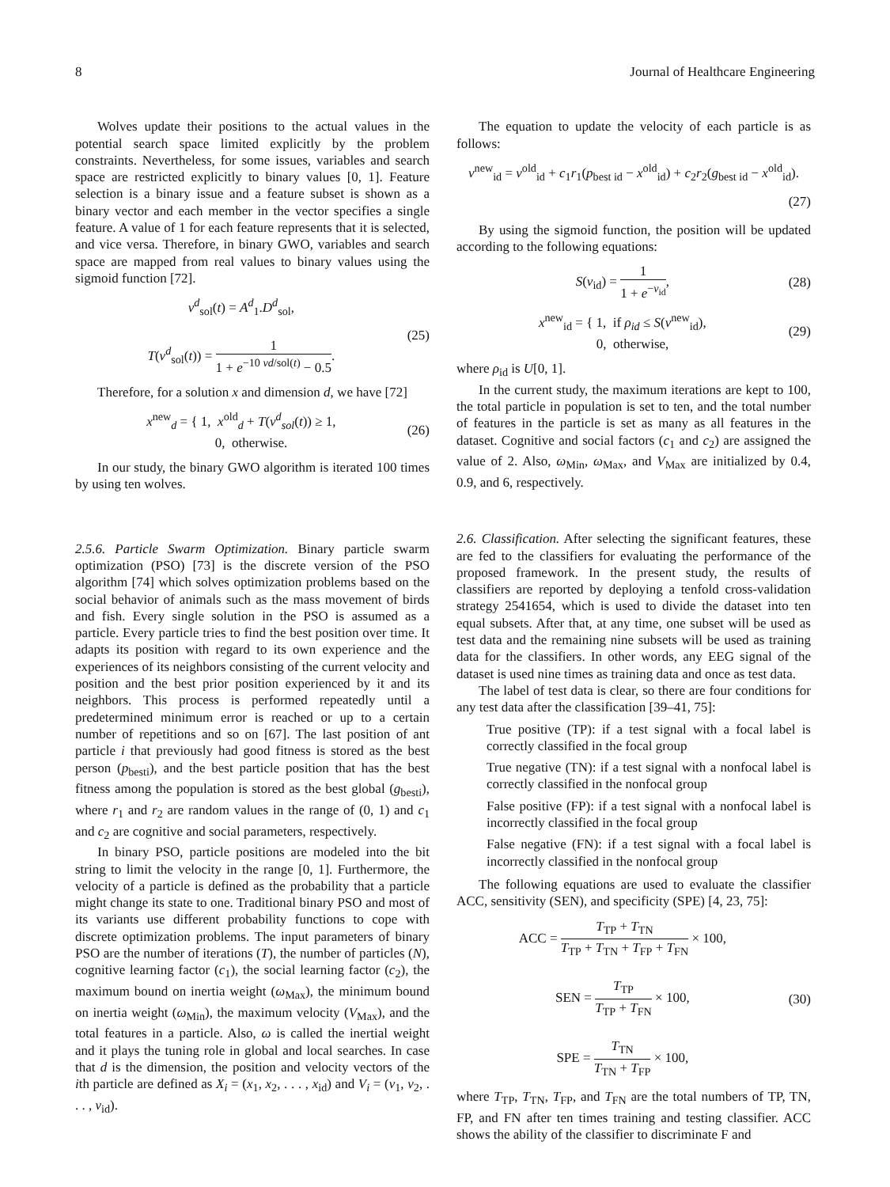8 Journal of Healthcare Engineering
Wolves update their positions to the actual values in the potential search space limited explicitly by the problem constraints. Nevertheless, for some issues, variables and search space are restricted explicitly to binary values [0, 1]. Feature selection is a binary issue and a feature subset is shown as a binary vector and each member in the vector specifies a single feature. A value of 1 for each feature represents that it is selected, and vice versa. Therefore, in binary GWO, variables and search space are mapped from real values to binary values using the sigmoid function [72].
v<sup>d</sup><sub>sol</sub>(t) = A<sup>d</sup><sub>1</sub>.D<sup>d</sup><sub>sol</sub>,
T(v<sup>d</sup><sub>sol</sub>(t)) = 1 1 + e<sup>−10 vd/sol(t)</sup> − 0.5.
(25)
Therefore, for a solution x and dimension d, we have [72]
x<sup>new</sup><sub>d</sub> = { 1, x<sup>old</sup><sub>d</sub> + T(v<sup>d</sup><sub>sol</sub>(t)) ≥ 1,
0, otherwise.
(26)
In our study, the binary GWO algorithm is iterated 100 times by using ten wolves.
2.5.6. Particle Swarm Optimization. Binary particle swarm optimization (PSO) [73] is the discrete version of the PSO algorithm [74] which solves optimization problems based on the social behavior of animals such as the mass movement of birds and fish. Every single solution in the PSO is assumed as a particle. Every particle tries to find the best position over time. It adapts its position with regard to its own experience and the experiences of its neighbors consisting of the current velocity and position and the best prior position experienced by it and its neighbors. This process is performed repeatedly until a predetermined minimum error is reached or up to a certain number of repetitions and so on [67]. The last position of ant particle i that previously had good fitness is stored as the best person (p<sub>besti</sub>), and the best particle position that has the best fitness among the population is stored as the best global (g<sub>besti</sub>), where r<sub>1</sub> and r<sub>2</sub> are random values in the range of (0, 1) and c<sub>1</sub> and c<sub>2</sub> are cognitive and social parameters, respectively.
In binary PSO, particle positions are modeled into the bit string to limit the velocity in the range [0, 1]. Furthermore, the velocity of a particle is defined as the probability that a particle might change its state to one. Traditional binary PSO and most of its variants use different probability functions to cope with discrete optimization problems. The input parameters of binary PSO are the number of iterations (T), the number of particles (N), cognitive learning factor (c<sub>1</sub>), the social learning factor (c<sub>2</sub>), the maximum bound on inertia weight (ω<sub>Max</sub>), the minimum bound on inertia weight (ω<sub>Min</sub>), the maximum velocity (V<sub>Max</sub>), and the total features in a particle. Also, ω is called the inertial weight and it plays the tuning role in global and local searches. In case that d is the dimension, the position and velocity vectors of the ith particle are defined as X<sub>i</sub> = (x<sub>1</sub>, x<sub>2</sub>, . . . , x<sub>id</sub>) and V<sub>i</sub> = (v<sub>1</sub>, v<sub>2</sub>, . . . , v<sub>id</sub>).
The equation to update the velocity of each particle is as follows:
v<sup>new</sup><sub>id</sub> = v<sup>old</sup><sub>id</sub> + c<sub>1</sub>r<sub>1</sub>(p<sub>best id</sub> − x<sup>old</sup><sub>id</sub>) + c<sub>2</sub>r<sub>2</sub>(g<sub>best id</sub> − x<sup>old</sup><sub>id</sub>).
(27)
By using the sigmoid function, the position will be updated according to the following equations:
S(v<sub>id</sub>) = 1 1 + e<sup>−v<sub>id</sub></sup>, (28)
x<sup>new</sup><sub>id</sub> = { 1, if ρ<sub>id</sub> ≤ S(v<sup>new</sup><sub>id</sub>),
0, otherwise,
(29)
where ρ<sub>id</sub> is U[0, 1].
In the current study, the maximum iterations are kept to 100, the total particle in population is set to ten, and the total number of features in the particle is set as many as all features in the dataset. Cognitive and social factors (c<sub>1</sub> and c<sub>2</sub>) are assigned the value of 2. Also, ω<sub>Min</sub>, ω<sub>Max</sub>, and V<sub>Max</sub> are initialized by 0.4, 0.9, and 6, respectively.
2.6. Classification. After selecting the significant features, these are fed to the classifiers for evaluating the performance of the proposed framework. In the present study, the results of classifiers are reported by deploying a tenfold cross-validation strategy 2541654, which is used to divide the dataset into ten equal subsets. After that, at any time, one subset will be used as test data and the remaining nine subsets will be used as training data for the classifiers. In other words, any EEG signal of the dataset is used nine times as training data and once as test data.
The label of test data is clear, so there are four conditions for any test data after the classification [39–41, 75]:
True positive (TP): if a test signal with a focal label is correctly classified in the focal group
True negative (TN): if a test signal with a nonfocal label is correctly classified in the nonfocal group
False positive (FP): if a test signal with a nonfocal label is incorrectly classified in the focal group
False negative (FN): if a test signal with a focal label is incorrectly classified in the nonfocal group
The following equations are used to evaluate the classifier ACC, sensitivity (SEN), and specificity (SPE) [4, 23, 75]:
ACC = T<sub>TP</sub> + T<sub>TN</sub> T<sub>TP</sub> + T<sub>TN</sub> + T<sub>FP</sub> + T<sub>FN</sub> × 100,
SEN = T<sub>TP</sub> T<sub>TP</sub> + T<sub>FN</sub> × 100,
SPE = T<sub>TN</sub> T<sub>TN</sub> + T<sub>FP</sub> × 100,
(30)
where T<sub>TP</sub>, T<sub>TN</sub>, T<sub>FP</sub>, and T<sub>FN</sub> are the total numbers of TP, TN, FP, and FN after ten times training and testing classifier. ACC shows the ability of the classifier to discriminate F and